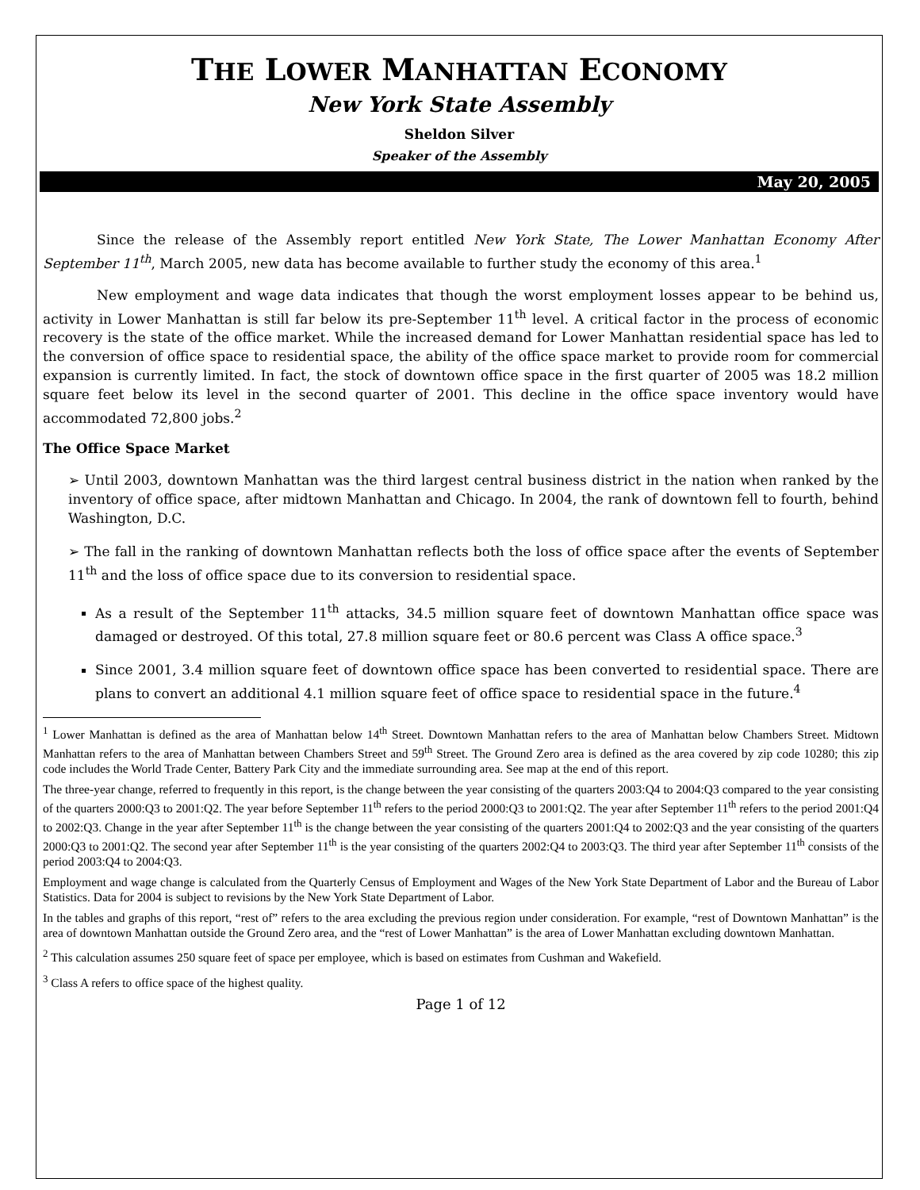THE LOWER MANHATTAN ECONOMY
New York State Assembly
Sheldon Silver
Speaker of the Assembly
May 20, 2005
Since the release of the Assembly report entitled New York State, The Lower Manhattan Economy After September 11<sup>th</sup>, March 2005, new data has become available to further study the economy of this area.<sup>1</sup>
New employment and wage data indicates that though the worst employment losses appear to be behind us, activity in Lower Manhattan is still far below its pre-September 11<sup>th</sup> level. A critical factor in the process of economic recovery is the state of the office market. While the increased demand for Lower Manhattan residential space has led to the conversion of office space to residential space, the ability of the office space market to provide room for commercial expansion is currently limited. In fact, the stock of downtown office space in the first quarter of 2005 was 18.2 million square feet below its level in the second quarter of 2001. This decline in the office space inventory would have accommodated 72,800 jobs.<sup>2</sup>
The Office Space Market
➢ Until 2003, downtown Manhattan was the third largest central business district in the nation when ranked by the inventory of office space, after midtown Manhattan and Chicago. In 2004, the rank of downtown fell to fourth, behind Washington, D.C.
➢ The fall in the ranking of downtown Manhattan reflects both the loss of office space after the events of September 11<sup>th</sup> and the loss of office space due to its conversion to residential space.
As a result of the September 11<sup>th</sup> attacks, 34.5 million square feet of downtown Manhattan office space was damaged or destroyed. Of this total, 27.8 million square feet or 80.6 percent was Class A office space.<sup>3</sup>
Since 2001, 3.4 million square feet of downtown office space has been converted to residential space. There are plans to convert an additional 4.1 million square feet of office space to residential space in the future.<sup>4</sup>
<sup>1</sup> Lower Manhattan is defined as the area of Manhattan below 14<sup>th</sup> Street. Downtown Manhattan refers to the area of Manhattan below Chambers Street. Midtown Manhattan refers to the area of Manhattan between Chambers Street and 59<sup>th</sup> Street. The Ground Zero area is defined as the area covered by zip code 10280; this zip code includes the World Trade Center, Battery Park City and the immediate surrounding area. See map at the end of this report.
The three-year change, referred to frequently in this report, is the change between the year consisting of the quarters 2003:Q4 to 2004:Q3 compared to the year consisting of the quarters 2000:Q3 to 2001:Q2. The year before September 11<sup>th</sup> refers to the period 2000:Q3 to 2001:Q2. The year after September 11<sup>th</sup> refers to the period 2001:Q4 to 2002:Q3. Change in the year after September 11<sup>th</sup> is the change between the year consisting of the quarters 2001:Q4 to 2002:Q3 and the year consisting of the quarters 2000:Q3 to 2001:Q2. The second year after September 11<sup>th</sup> is the year consisting of the quarters 2002:Q4 to 2003:Q3. The third year after September 11<sup>th</sup> consists of the period 2003:Q4 to 2004:Q3.
Employment and wage change is calculated from the Quarterly Census of Employment and Wages of the New York State Department of Labor and the Bureau of Labor Statistics. Data for 2004 is subject to revisions by the New York State Department of Labor.
In the tables and graphs of this report, “rest of” refers to the area excluding the previous region under consideration. For example, “rest of Downtown Manhattan” is the area of downtown Manhattan outside the Ground Zero area, and the “rest of Lower Manhattan” is the area of Lower Manhattan excluding downtown Manhattan.
<sup>2</sup> This calculation assumes 250 square feet of space per employee, which is based on estimates from Cushman and Wakefield.
<sup>3</sup> Class A refers to office space of the highest quality.
Page 1 of 12